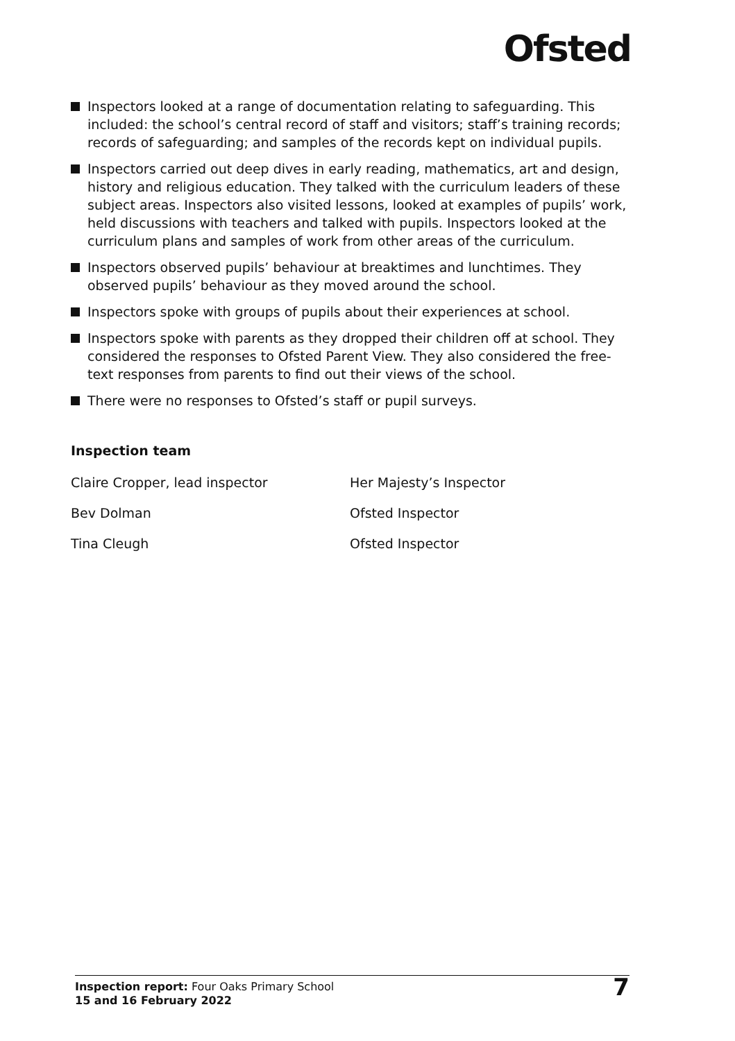Ofsted
Inspectors looked at a range of documentation relating to safeguarding. This included: the school’s central record of staff and visitors; staff’s training records; records of safeguarding; and samples of the records kept on individual pupils.
Inspectors carried out deep dives in early reading, mathematics, art and design, history and religious education. They talked with the curriculum leaders of these subject areas. Inspectors also visited lessons, looked at examples of pupils’ work, held discussions with teachers and talked with pupils. Inspectors looked at the curriculum plans and samples of work from other areas of the curriculum.
Inspectors observed pupils’ behaviour at breaktimes and lunchtimes. They observed pupils’ behaviour as they moved around the school.
Inspectors spoke with groups of pupils about their experiences at school.
Inspectors spoke with parents as they dropped their children off at school. They considered the responses to Ofsted Parent View. They also considered the free-text responses from parents to find out their views of the school.
There were no responses to Ofsted’s staff or pupil surveys.
Inspection team
| Claire Cropper, lead inspector | Her Majesty’s Inspector |
| Bev Dolman | Ofsted Inspector |
| Tina Cleugh | Ofsted Inspector |
Inspection report: Four Oaks Primary School
15 and 16 February 2022
7